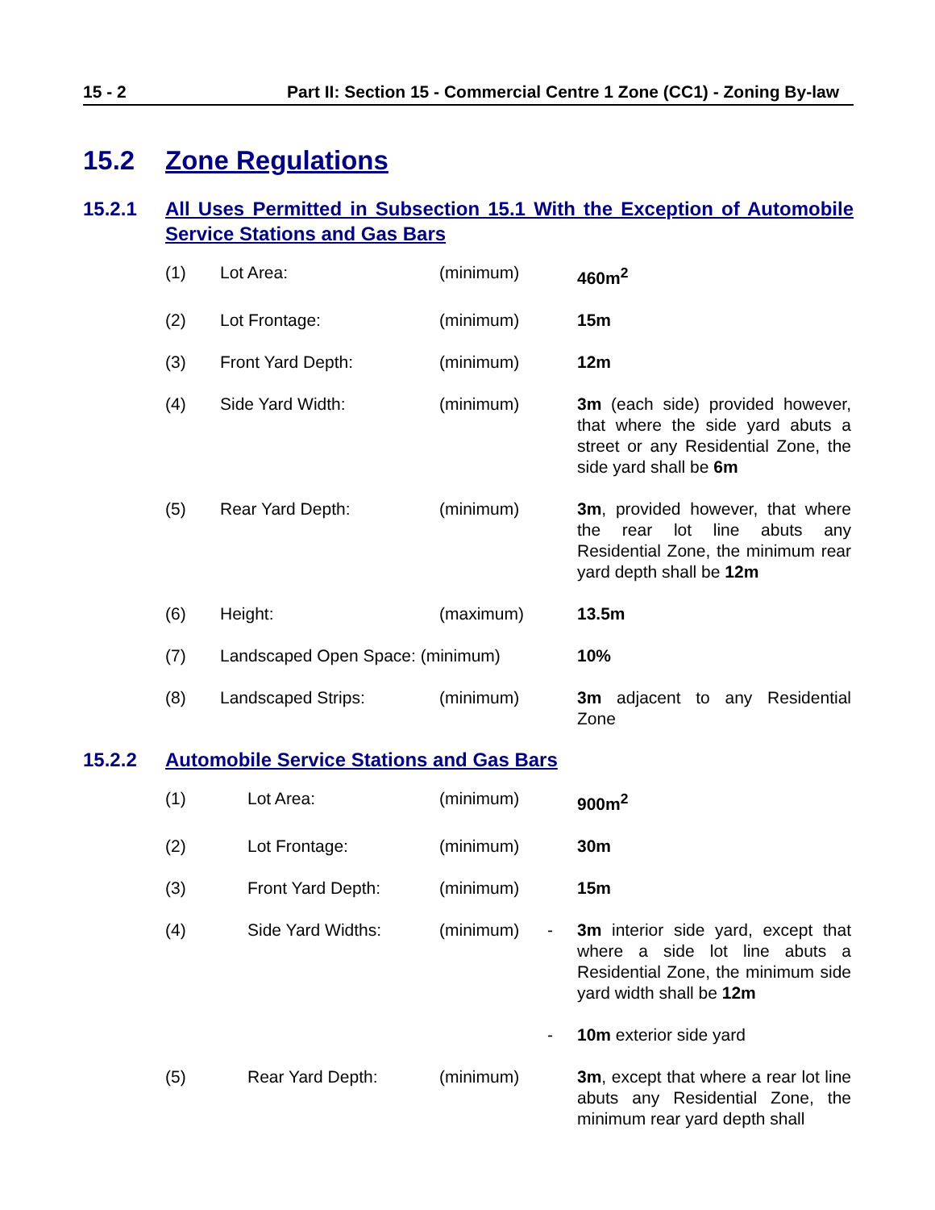15 - 2 Part II: Section 15 - Commercial Centre 1 Zone (CC1) - Zoning By-law
15.2 Zone Regulations
15.2.1 All Uses Permitted in Subsection 15.1 With the Exception of Automobile Service Stations and Gas Bars
| (1) | Lot Area: | (minimum) | 460m<sup>2</sup> |
| (2) | Lot Frontage: | (minimum) | 15m |
| (3) | Front Yard Depth: | (minimum) | 12m |
| (4) | Side Yard Width: | (minimum) | 3m (each side) provided however, that where the side yard abuts a street or any Residential Zone, the side yard shall be 6m |
| (5) | Rear Yard Depth: | (minimum) | 3m , provided however, that where the rear lot line abuts any Residential Zone, the minimum rear yard depth shall be 12m |
| (6) | Height: | (maximum) | 13.5m |
| (7) | Landscaped Open Space: (minimum) | | 10% |
| (8) | Landscaped Strips: | (minimum) | 3m adjacent to any Residential Zone |
15.2.2 Automobile Service Stations and Gas Bars
| (1) | Lot Area: | (minimum) | | 900m<sup>2</sup> |
| (2) | Lot Frontage: | (minimum) | | 30m |
| (3) | Front Yard Depth: | (minimum) | | 15m |
| (4) | Side Yard Widths: | (minimum) | - | 3m interior side yard, except that where a side lot line abuts a Residential Zone, the minimum side yard width shall be 12m |
| | | | - | 10m exterior side yard |
| (5) | Rear Yard Depth: | (minimum) | | 3m , except that where a rear lot line abuts any Residential Zone, the minimum rear yard depth shall |